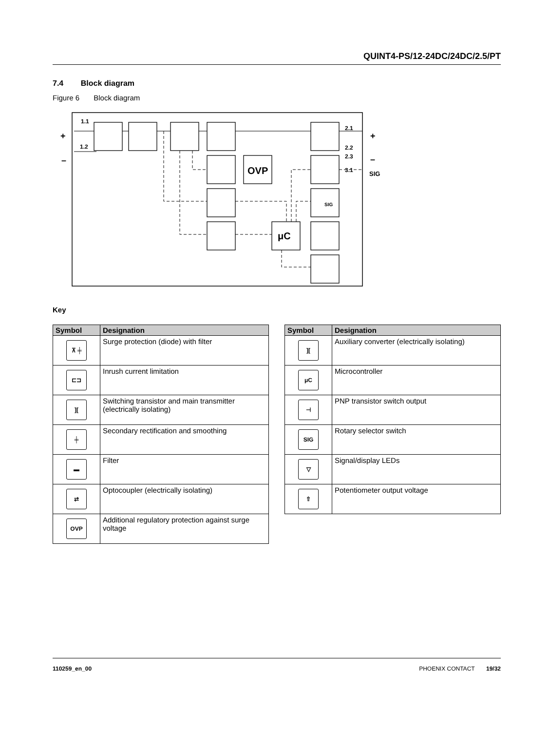QUINT4-PS/12-24DC/24DC/2.5/PT
7.4 Block diagram
Figure 6 Block diagram
1.1
1.2
+
–
2.1
2.2
2.3
3.1
+
–
SIG
OVP
μC
SIG
Key
| Symbol | Designation |
| --- | --- |
| ⊼ ╪ | Surge protection (diode) with filter |
| ⊏⊐ | Inrush current limitation |
| ][ | Switching transistor and main transmitter (electrically isolating) |
| ╪ | Secondary rectification and smoothing |
| ▬ | Filter |
| ⇄ | Optocoupler (electrically isolating) |
| OVP | Additional regulatory protection against surge voltage |
| Symbol | Designation |
| --- | --- |
| ][ | Auxiliary converter (electrically isolating) |
| μC | Microcontroller |
| ⊣ | PNP transistor switch output |
| SIG | Rotary selector switch |
| ▽ | Signal/display LEDs |
| ⇧ | Potentiometer output voltage |
110259_en_00 PHOENIX CONTACT 19/32